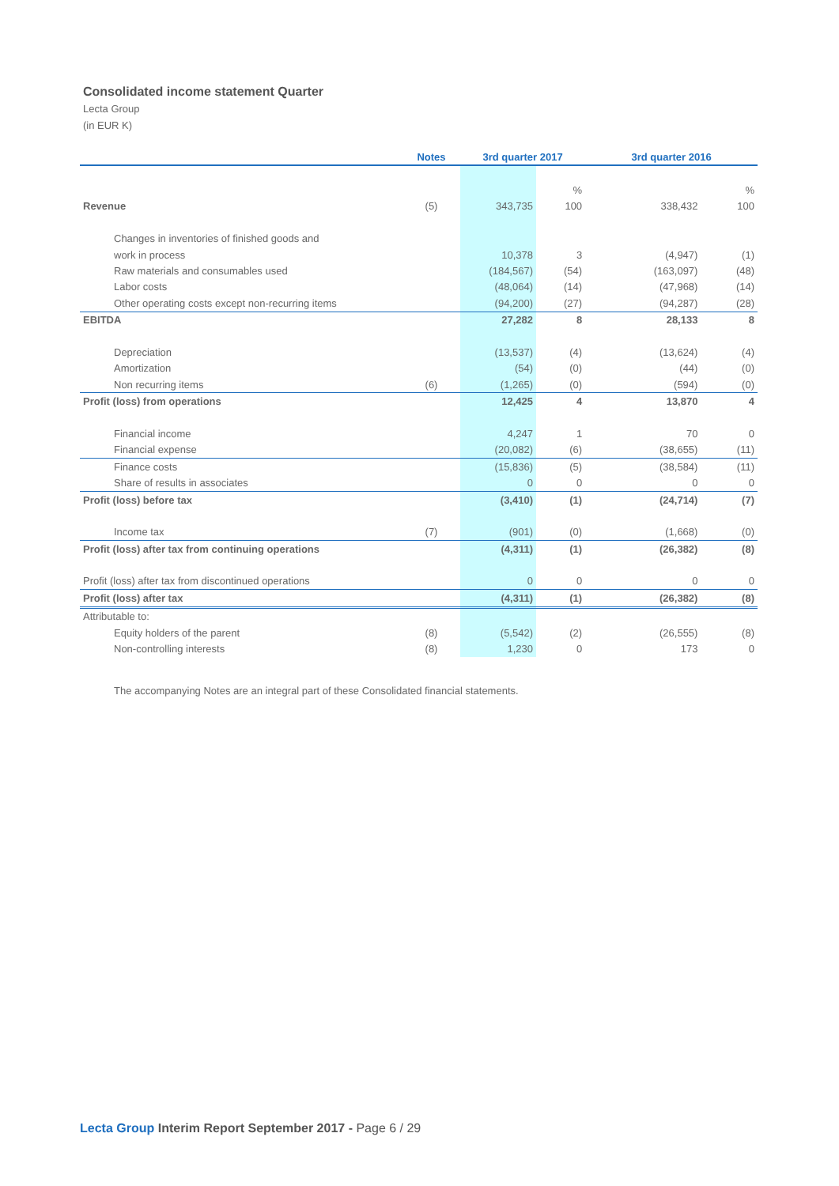Consolidated income statement Quarter
Lecta Group
(in EUR K)
| | Notes | 3rd quarter 2017 | | 3rd quarter 2016 | |
| --- | --- | --- | --- | --- | --- |
| | | | % | | % |
| Revenue | (5) | 343,735 | 100 | 338,432 | 100 |
| Changes in inventories of finished goods and | | | | | |
| work in process | | 10,378 | 3 | (4,947) | (1) |
| Raw materials and consumables used | | (184,567) | (54) | (163,097) | (48) |
| Labor costs | | (48,064) | (14) | (47,968) | (14) |
| Other operating costs except non-recurring items | | (94,200) | (27) | (94,287) | (28) |
| EBITDA | | 27,282 | 8 | 28,133 | 8 |
| Depreciation | | (13,537) | (4) | (13,624) | (4) |
| Amortization | | (54) | (0) | (44) | (0) |
| Non recurring items | (6) | (1,265) | (0) | (594) | (0) |
| Profit (loss) from operations | | 12,425 | 4 | 13,870 | 4 |
| Financial income | | 4,247 | 1 | 70 | 0 |
| Financial expense | | (20,082) | (6) | (38,655) | (11) |
| Finance costs | | (15,836) | (5) | (38,584) | (11) |
| Share of results in associates | | 0 | 0 | 0 | 0 |
| Profit (loss) before tax | | (3,410) | (1) | (24,714) | (7) |
| Income tax | (7) | (901) | (0) | (1,668) | (0) |
| Profit (loss) after tax from continuing operations | | (4,311) | (1) | (26,382) | (8) |
| Profit (loss) after tax from discontinued operations | | 0 | 0 | 0 | 0 |
| Profit (loss) after tax | | (4,311) | (1) | (26,382) | (8) |
| Attributable to: | | | | | |
| Equity holders of the parent | (8) | (5,542) | (2) | (26,555) | (8) |
| Non-controlling interests | (8) | 1,230 | 0 | 173 | 0 |
The accompanying Notes are an integral part of these Consolidated financial statements.
Lecta Group Interim Report September 2017 - Page 6 / 29